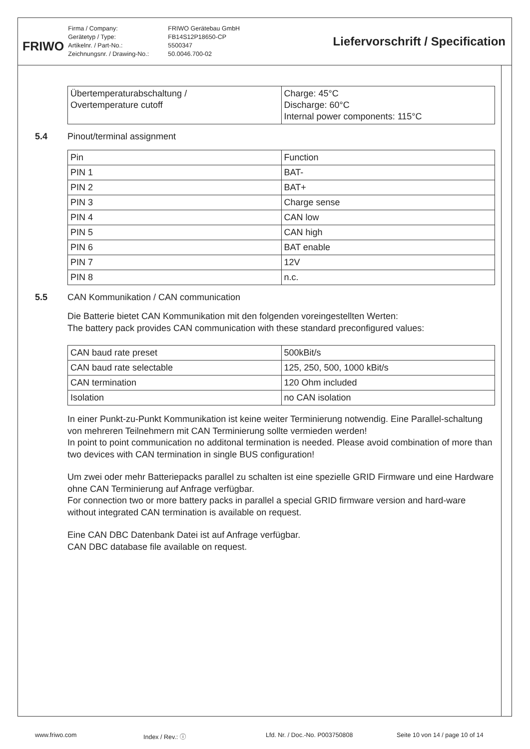FRIWO
Firma / Company:
FRIWO Gerätebau GmbH
Gerätetyp / Type:
FB14S12P18650-CP
Artikelnr. / Part-No.:
5500347
Zeichnungsnr. / Drawing-No.:
50.0046.700-02
Liefervorschrift / Specification
| Übertemperaturabschaltung / Overtemperature cutoff | Charge: 45°C Discharge: 60°C Internal power components: 115°C |
5.4 Pinout/terminal assignment
| Pin | Function |
| PIN 1 | BAT- |
| PIN 2 | BAT+ |
| PIN 3 | Charge sense |
| PIN 4 | CAN low |
| PIN 5 | CAN high |
| PIN 6 | BAT enable |
| PIN 7 | 12V |
| PIN 8 | n.c. |
5.5 CAN Kommunikation / CAN communication
Die Batterie bietet CAN Kommunikation mit den folgenden voreingestellten Werten:
The battery pack provides CAN communication with these standard preconfigured values:
| CAN baud rate preset | 500kBit/s |
| CAN baud rate selectable | 125, 250, 500, 1000 kBit/s |
| CAN termination | 120 Ohm included |
| Isolation | no CAN isolation |
In einer Punkt-zu-Punkt Kommunikation ist keine weiter Terminierung notwendig. Eine Parallel-schaltung von mehreren Teilnehmern mit CAN Terminierung sollte vermieden werden!
In point to point communication no additonal termination is needed. Please avoid combination of more than two devices with CAN termination in single BUS configuration!
Um zwei oder mehr Batteriepacks parallel zu schalten ist eine spezielle GRID Firmware und eine Hardware ohne CAN Terminierung auf Anfrage verfügbar.
For connection two or more battery packs in parallel a special GRID firmware version and hard-ware without integrated CAN termination is available on request.
Eine CAN DBC Datenbank Datei ist auf Anfrage verfügbar.
CAN DBC database file available on request.
www.friwo.com Index / Rev.: ⓘ Lfd. Nr. / Doc.-No. P003750808 Seite 10 von 14 / page 10 of 14